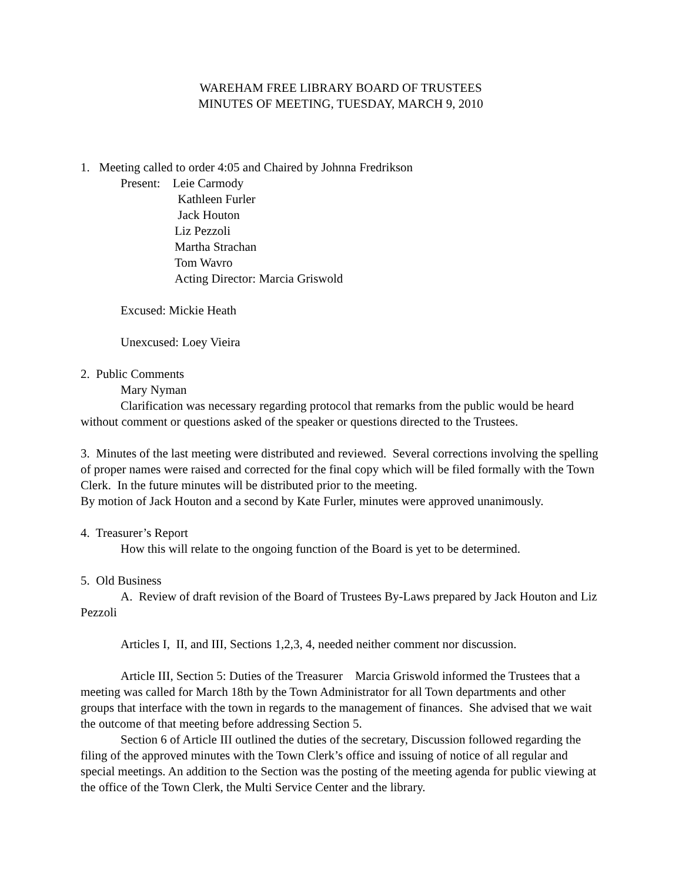WAREHAM FREE LIBRARY BOARD OF TRUSTEES
MINUTES OF MEETING, TUESDAY, MARCH 9, 2010
1. Meeting called to order 4:05 and Chaired by Johnna Fredrikson
Present: Leie Carmody
Kathleen Furler
Jack Houton
Liz Pezzoli
Martha Strachan
Tom Wavro
Acting Director: Marcia Griswold
Excused: Mickie Heath
Unexcused: Loey Vieira
2. Public Comments
Mary Nyman
Clarification was necessary regarding protocol that remarks from the public would be heard without comment or questions asked of the speaker or questions directed to the Trustees.
3. Minutes of the last meeting were distributed and reviewed. Several corrections involving the spelling of proper names were raised and corrected for the final copy which will be filed formally with the Town Clerk. In the future minutes will be distributed prior to the meeting.
By motion of Jack Houton and a second by Kate Furler, minutes were approved unanimously.
4. Treasurer’s Report
How this will relate to the ongoing function of the Board is yet to be determined.
5. Old Business
A. Review of draft revision of the Board of Trustees By-Laws prepared by Jack Houton and Liz Pezzoli
Articles I, II, and III, Sections 1,2,3, 4, needed neither comment nor discussion.
Article III, Section 5: Duties of the Treasurer Marcia Griswold informed the Trustees that a meeting was called for March 18th by the Town Administrator for all Town departments and other groups that interface with the town in regards to the management of finances. She advised that we wait the outcome of that meeting before addressing Section 5.
Section 6 of Article III outlined the duties of the secretary, Discussion followed regarding the filing of the approved minutes with the Town Clerk’s office and issuing of notice of all regular and special meetings. An addition to the Section was the posting of the meeting agenda for public viewing at the office of the Town Clerk, the Multi Service Center and the library.